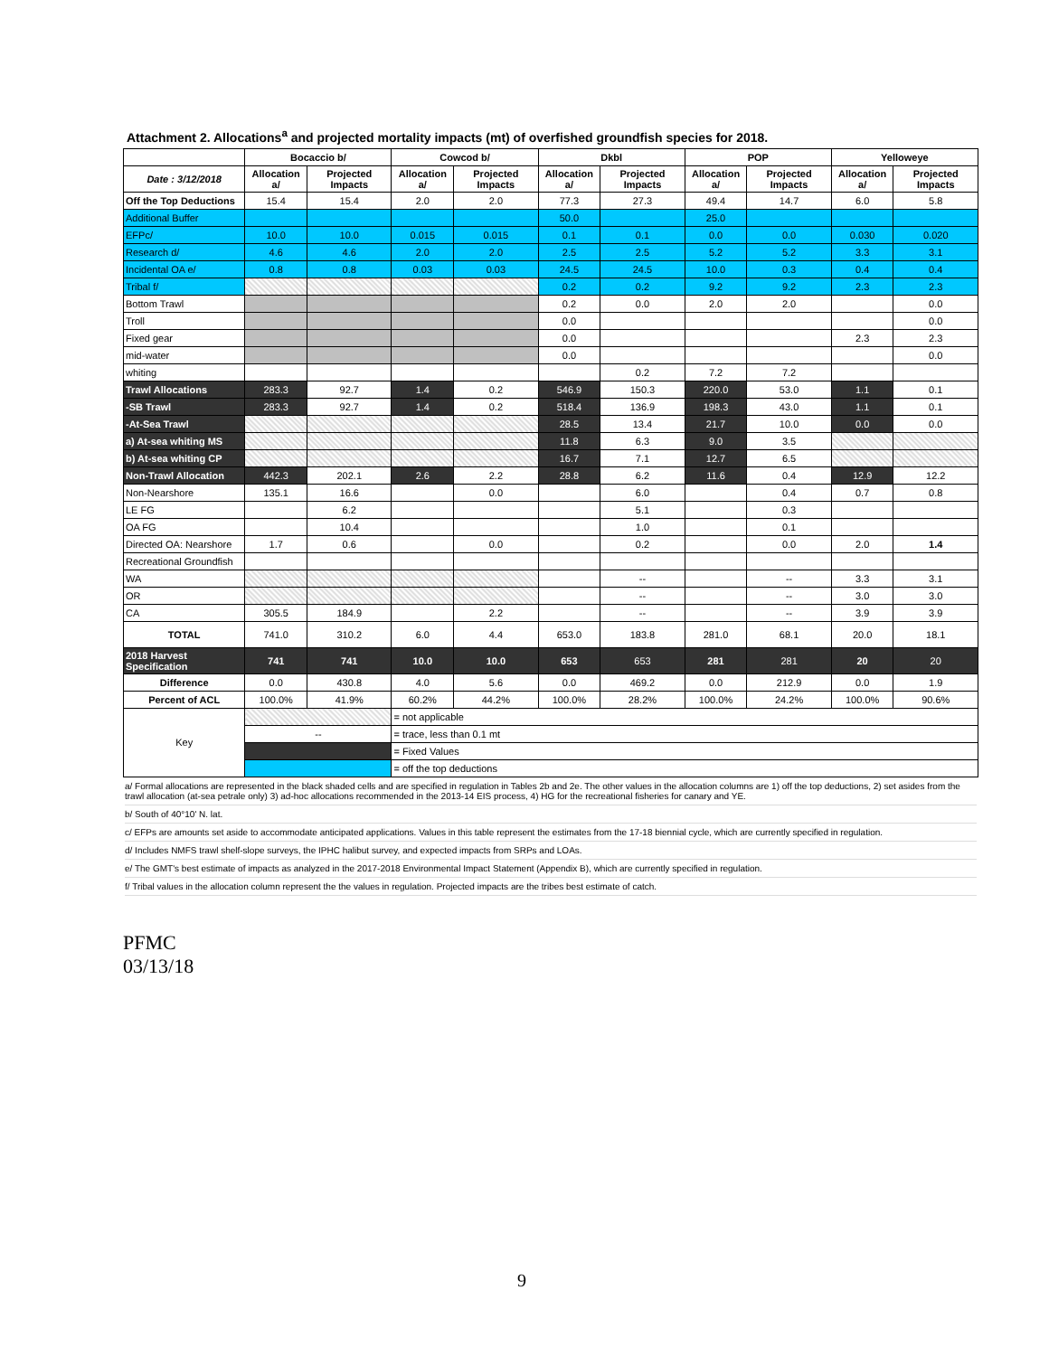Attachment 2. Allocations<sup>a</sup> and projected mortality impacts (mt) of overfished groundfish species for 2018.
| | Bocaccio b/ | | Cowcod b/ | | Dkbl | | POP | | Yelloweye | |
| --- | --- | --- | --- | --- | --- | --- | --- | --- | --- | --- |
| Date : 3/12/2018 | Allocation a/ | Projected Impacts | Allocation a/ | Projected Impacts | Allocation a/ | Projected Impacts | Allocation a/ | Projected Impacts | Allocation a/ | Projected Impacts |
| Off the Top Deductions | 15.4 | 15.4 | 2.0 | 2.0 | 77.3 | 27.3 | 49.4 | 14.7 | 6.0 | 5.8 |
| Additional Buffer | | | | | 50.0 | | 25.0 | | | |
| EFPc/ | 10.0 | 10.0 | 0.015 | 0.015 | 0.1 | 0.1 | 0.0 | 0.0 | 0.030 | 0.020 |
| Research d/ | 4.6 | 4.6 | 2.0 | 2.0 | 2.5 | 2.5 | 5.2 | 5.2 | 3.3 | 3.1 |
| Incidental OA e/ | 0.8 | 0.8 | 0.03 | 0.03 | 24.5 | 24.5 | 10.0 | 0.3 | 0.4 | 0.4 |
| Tribal f/ | | | | | 0.2 | 0.2 | 9.2 | 9.2 | 2.3 | 2.3 |
| Bottom Trawl | | | | | 0.2 | 0.0 | 2.0 | 2.0 | | 0.0 |
| Troll | | | | | 0.0 | | | | | 0.0 |
| Fixed gear | | | | | 0.0 | | | | 2.3 | 2.3 |
| mid-water | | | | | 0.0 | | | | | 0.0 |
| whiting | | | | | | 0.2 | 7.2 | 7.2 | | |
| Trawl Allocations | 283.3 | 92.7 | 1.4 | 0.2 | 546.9 | 150.3 | 220.0 | 53.0 | 1.1 | 0.1 |
| -SB Trawl | 283.3 | 92.7 | 1.4 | 0.2 | 518.4 | 136.9 | 198.3 | 43.0 | 1.1 | 0.1 |
| -At-Sea Trawl | | | | | 28.5 | 13.4 | 21.7 | 10.0 | 0.0 | 0.0 |
| a) At-sea whiting MS | | | | | 11.8 | 6.3 | 9.0 | 3.5 | | |
| b) At-sea whiting CP | | | | | 16.7 | 7.1 | 12.7 | 6.5 | | |
| Non-Trawl Allocation | 442.3 | 202.1 | 2.6 | 2.2 | 28.8 | 6.2 | 11.6 | 0.4 | 12.9 | 12.2 |
| Non-Nearshore | 135.1 | 16.6 | | 0.0 | | 6.0 | | 0.4 | 0.7 | 0.8 |
| LE FG | | 6.2 | | | | 5.1 | | 0.3 | | |
| OA FG | | 10.4 | | | | 1.0 | | 0.1 | | |
| Directed OA: Nearshore | 1.7 | 0.6 | | 0.0 | | 0.2 | | 0.0 | 2.0 | 1.4 |
| Recreational Groundfish | | | | | | | | | | |
| WA | | | | | | -- | | -- | 3.3 | 3.1 |
| OR | | | | | | -- | | -- | 3.0 | 3.0 |
| CA | 305.5 | 184.9 | | 2.2 | | -- | | -- | 3.9 | 3.9 |
| TOTAL | 741.0 | 310.2 | 6.0 | 4.4 | 653.0 | 183.8 | 281.0 | 68.1 | 20.0 | 18.1 |
| 2018 Harvest Specification | 741 | 741 | 10.0 | 10.0 | 653 | 653 | 281 | 281 | 20 | 20 |
| Difference | 0.0 | 430.8 | 4.0 | 5.6 | 0.0 | 469.2 | 0.0 | 212.9 | 0.0 | 1.9 |
| Percent of ACL | 100.0% | 41.9% | 60.2% | 44.2% | 100.0% | 28.2% | 100.0% | 24.2% | 100.0% | 90.6% |
| Key | | | = not applicable | | | | | | | |
| | -- | | = trace, less than 0.1 mt | | | | | | | |
| | | | = Fixed Values | | | | | | | |
| | | | = off the top deductions | | | | | | | |
a/ Formal allocations are represented in the black shaded cells and are specified in regulation in Tables 2b and 2e. The other values in the allocation columns are 1) off the top deductions, 2) set asides from the trawl allocation (at-sea petrale only) 3) ad-hoc allocations recommended in the 2013-14 EIS process, 4) HG for the recreational fisheries for canary and YE.
b/ South of 40°10' N. lat.
c/ EFPs are amounts set aside to accommodate anticipated applications. Values in this table represent the estimates from the 17-18 biennial cycle, which are currently specified in regulation.
d/ Includes NMFS trawl shelf-slope surveys, the IPHC halibut survey, and expected impacts from SRPs and LOAs.
e/ The GMT's best estimate of impacts as analyzed in the 2017-2018 Environmental Impact Statement (Appendix B), which are currently specified in regulation.
f/ Tribal values in the allocation column represent the the values in regulation. Projected impacts are the tribes best estimate of catch.
PFMC
03/13/18
9